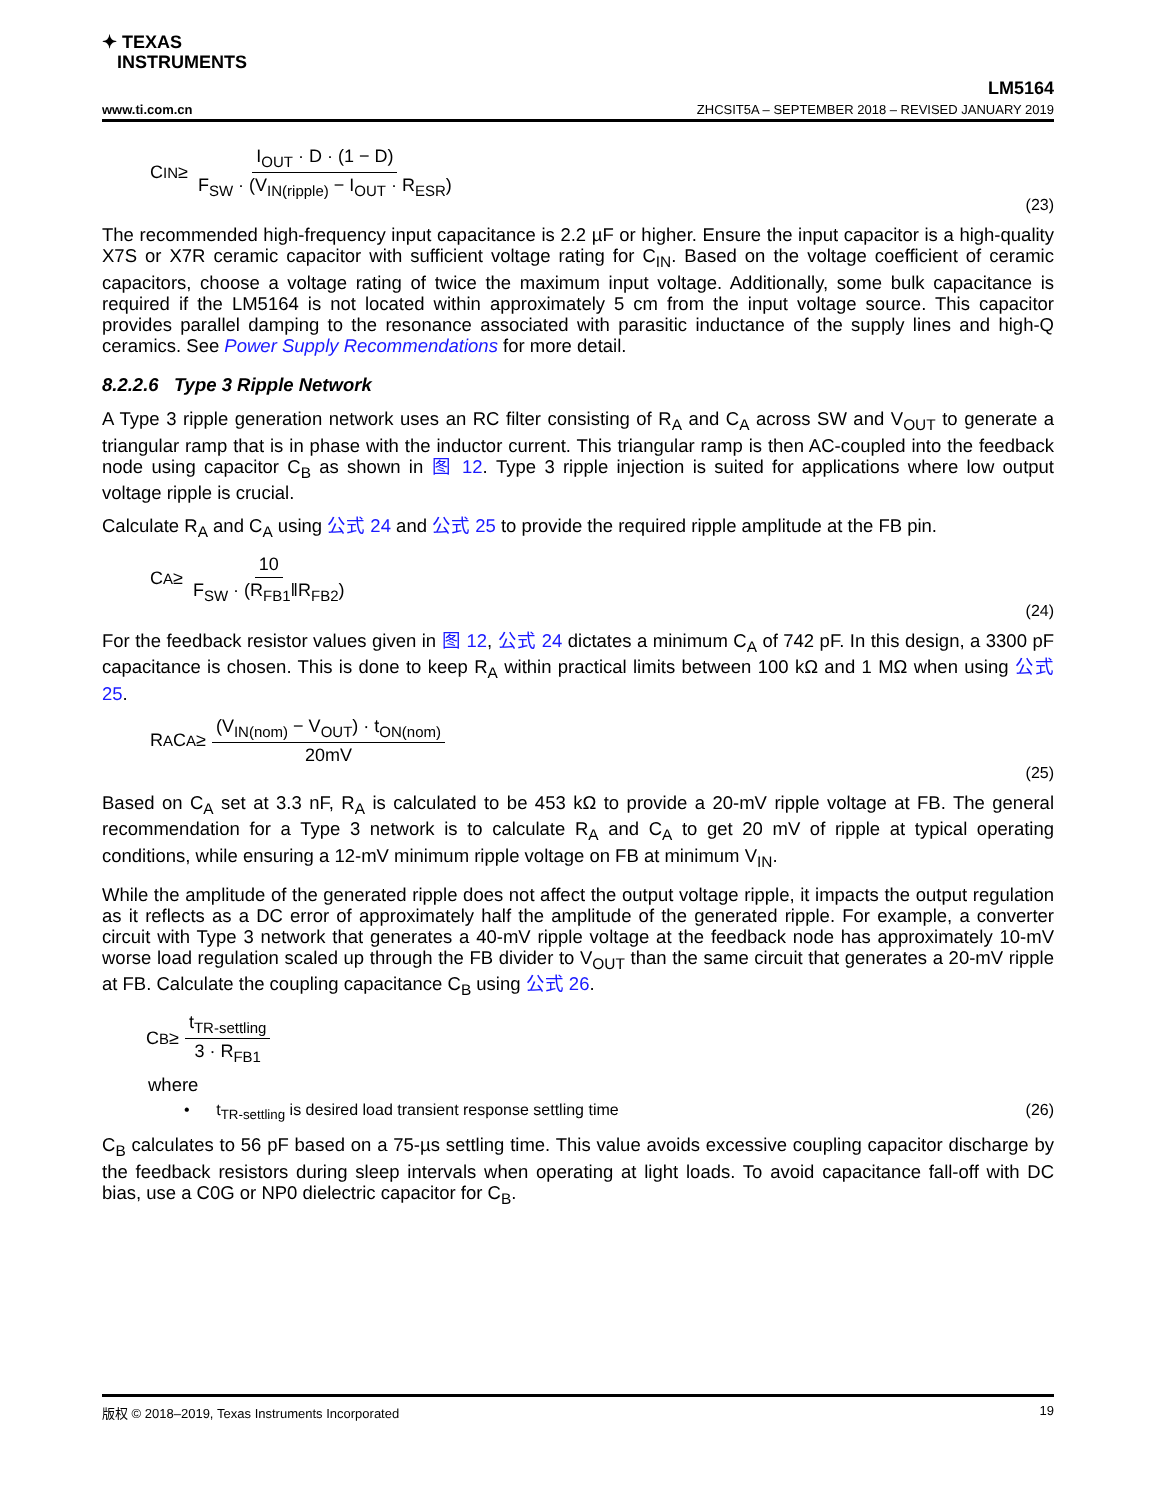✦ TEXAS
INSTRUMENTS
LM5164
www.ti.com.cn ZHCSIT5A – SEPTEMBER 2018 – REVISED JANUARY 2019
C<sub>IN</sub> ≥ I<sub>OUT</sub> · D · (1 − D) F<sub>SW</sub> · (V<sub>IN(ripple)</sub> − I<sub>OUT</sub> · R<sub>ESR</sub>)
(23)
The recommended high-frequency input capacitance is 2.2 µF or higher. Ensure the input capacitor is a high-quality X7S or X7R ceramic capacitor with sufficient voltage rating for C<sub>IN</sub>. Based on the voltage coefficient of ceramic capacitors, choose a voltage rating of twice the maximum input voltage. Additionally, some bulk capacitance is required if the LM5164 is not located within approximately 5 cm from the input voltage source. This capacitor provides parallel damping to the resonance associated with parasitic inductance of the supply lines and high-Q ceramics. See Power Supply Recommendations for more detail.
8.2.2.6 Type 3 Ripple Network
A Type 3 ripple generation network uses an RC filter consisting of R<sub>A</sub> and C<sub>A</sub> across SW and V<sub>OUT</sub> to generate a triangular ramp that is in phase with the inductor current. This triangular ramp is then AC-coupled into the feedback node using capacitor C<sub>B</sub> as shown in 图 12. Type 3 ripple injection is suited for applications where low output voltage ripple is crucial.
Calculate R<sub>A</sub> and C<sub>A</sub> using 公式 24 and 公式 25 to provide the required ripple amplitude at the FB pin.
C<sub>A</sub> ≥ 10 F<sub>SW</sub> · (R<sub>FB1</sub>‖R<sub>FB2</sub>)
(24)
For the feedback resistor values given in 图 12, 公式 24 dictates a minimum C<sub>A</sub> of 742 pF. In this design, a 3300 pF capacitance is chosen. This is done to keep R<sub>A</sub> within practical limits between 100 kΩ and 1 MΩ when using 公式 25.
R<sub>A</sub>C<sub>A</sub> ≥ (V<sub>IN(nom)</sub> − V<sub>OUT</sub>) · t<sub>ON(nom)</sub> 20mV
(25)
Based on C<sub>A</sub> set at 3.3 nF, R<sub>A</sub> is calculated to be 453 kΩ to provide a 20-mV ripple voltage at FB. The general recommendation for a Type 3 network is to calculate R<sub>A</sub> and C<sub>A</sub> to get 20 mV of ripple at typical operating conditions, while ensuring a 12-mV minimum ripple voltage on FB at minimum V<sub>IN</sub>.
While the amplitude of the generated ripple does not affect the output voltage ripple, it impacts the output regulation as it reflects as a DC error of approximately half the amplitude of the generated ripple. For example, a converter circuit with Type 3 network that generates a 40-mV ripple voltage at the feedback node has approximately 10-mV worse load regulation scaled up through the FB divider to V<sub>OUT</sub> than the same circuit that generates a 20-mV ripple at FB. Calculate the coupling capacitance C<sub>B</sub> using 公式 26.
C<sub>B</sub> ≥ t<sub>TR-settling</sub> 3 · R<sub>FB1</sub>
where
• t<sub>TR-settling</sub> is desired load transient response settling time (26)
C<sub>B</sub> calculates to 56 pF based on a 75-µs settling time. This value avoids excessive coupling capacitor discharge by the feedback resistors during sleep intervals when operating at light loads. To avoid capacitance fall-off with DC bias, use a C0G or NP0 dielectric capacitor for C<sub>B</sub>.
版权 © 2018–2019, Texas Instruments Incorporated 19